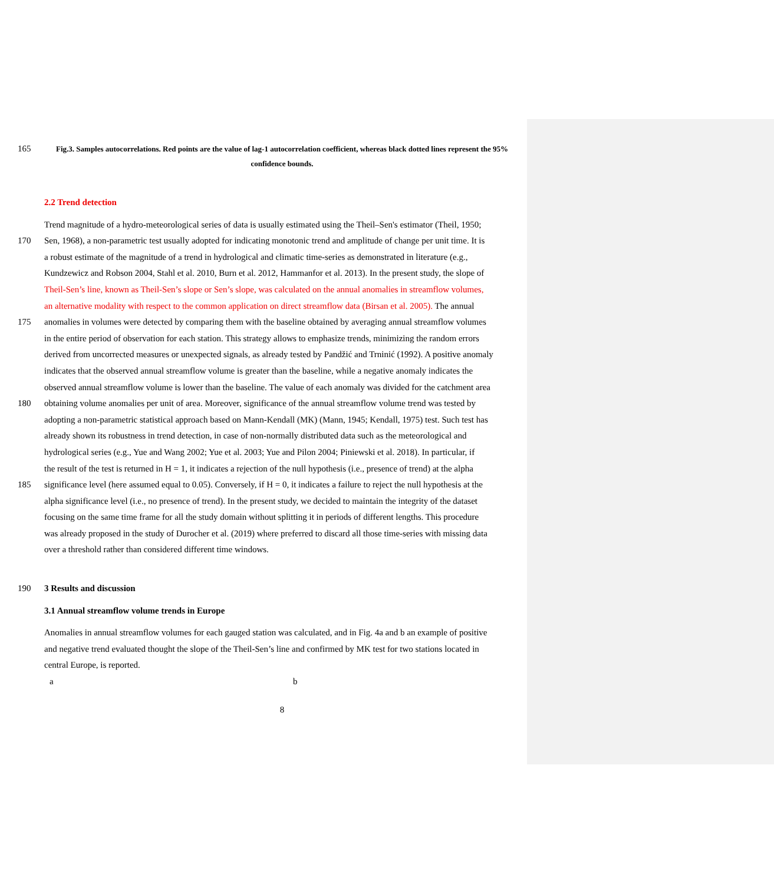165 Fig.3. Samples autocorrelations. Red points are the value of lag-1 autocorrelation coefficient, whereas black dotted lines represent the 95% confidence bounds.
2.2 Trend detection
Trend magnitude of a hydro-meteorological series of data is usually estimated using the Theil–Sen's estimator (Theil, 1950;
170 Sen, 1968), a non-parametric test usually adopted for indicating monotonic trend and amplitude of change per unit time. It is
a robust estimate of the magnitude of a trend in hydrological and climatic time-series as demonstrated in literature (e.g.,
Kundzewicz and Robson 2004, Stahl et al. 2010, Burn et al. 2012, Hammanfor et al. 2013). In the present study, the slope of
Theil-Sen’s line, known as Theil-Sen’s slope or Sen’s slope, was calculated on the annual anomalies in streamflow volumes,
an alternative modality with respect to the common application on direct streamflow data (Birsan et al. 2005). The annual
175 anomalies in volumes were detected by comparing them with the baseline obtained by averaging annual streamflow volumes
in the entire period of observation for each station. This strategy allows to emphasize trends, minimizing the random errors
derived from uncorrected measures or unexpected signals, as already tested by Pandžić and Trninić (1992). A positive anomaly
indicates that the observed annual streamflow volume is greater than the baseline, while a negative anomaly indicates the
observed annual streamflow volume is lower than the baseline. The value of each anomaly was divided for the catchment area
180 obtaining volume anomalies per unit of area. Moreover, significance of the annual streamflow volume trend was tested by
adopting a non-parametric statistical approach based on Mann-Kendall (MK) (Mann, 1945; Kendall, 1975) test. Such test has
already shown its robustness in trend detection, in case of non-normally distributed data such as the meteorological and
hydrological series (e.g., Yue and Wang 2002; Yue et al. 2003; Yue and Pilon 2004; Piniewski et al. 2018). In particular, if
the result of the test is returned in H = 1, it indicates a rejection of the null hypothesis (i.e., presence of trend) at the alpha
185 significance level (here assumed equal to 0.05). Conversely, if H = 0, it indicates a failure to reject the null hypothesis at the
alpha significance level (i.e., no presence of trend). In the present study, we decided to maintain the integrity of the dataset
focusing on the same time frame for all the study domain without splitting it in periods of different lengths. This procedure
was already proposed in the study of Durocher et al. (2019) where preferred to discard all those time-series with missing data
over a threshold rather than considered different time windows.
190 3 Results and discussion
3.1 Annual streamflow volume trends in Europe
Anomalies in annual streamflow volumes for each gauged station was calculated, and in Fig. 4a and b an example of positive
and negative trend evaluated thought the slope of the Theil-Sen’s line and confirmed by MK test for two stations located in
central Europe, is reported.
a b
8